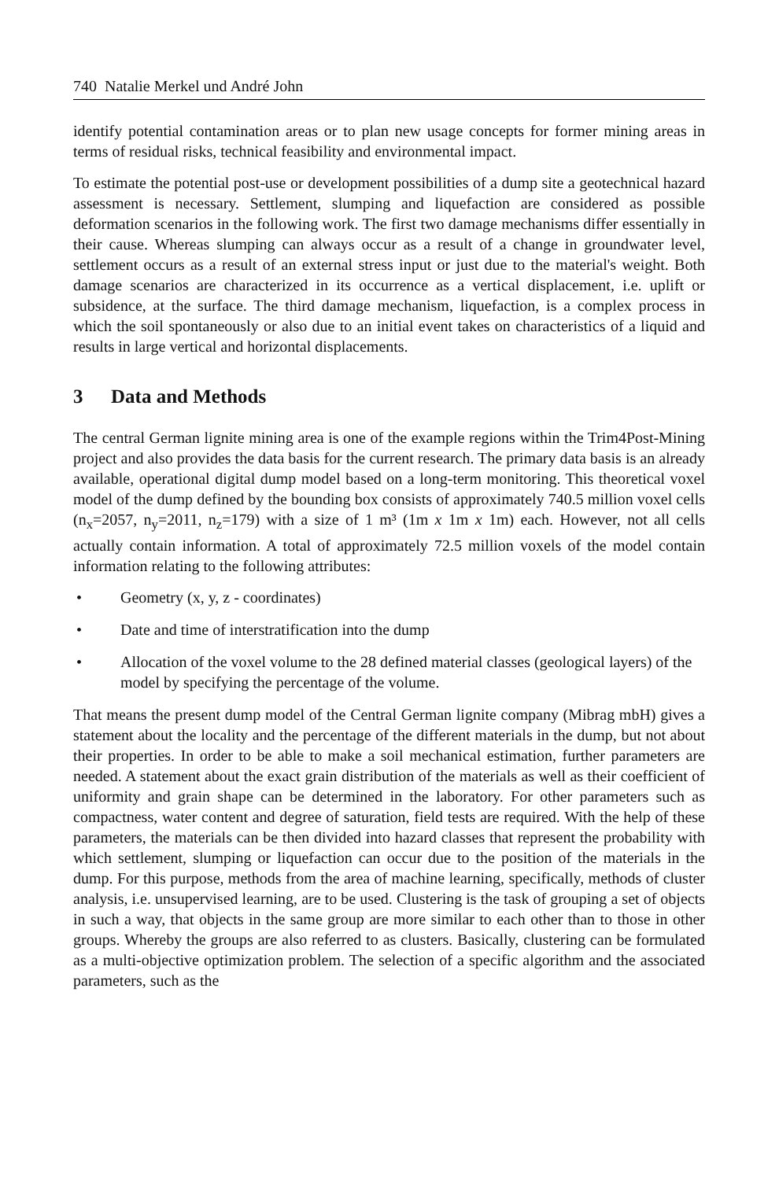740 Natalie Merkel und André John
identify potential contamination areas or to plan new usage concepts for former mining areas in terms of residual risks, technical feasibility and environmental impact.
To estimate the potential post-use or development possibilities of a dump site a geotechnical hazard assessment is necessary. Settlement, slumping and liquefaction are considered as possible deformation scenarios in the following work. The first two damage mechanisms differ essentially in their cause. Whereas slumping can always occur as a result of a change in groundwater level, settlement occurs as a result of an external stress input or just due to the material's weight. Both damage scenarios are characterized in its occurrence as a vertical displacement, i.e. uplift or subsidence, at the surface. The third damage mechanism, liquefaction, is a complex process in which the soil spontaneously or also due to an initial event takes on characteristics of a liquid and results in large vertical and horizontal displacements.
3 Data and Methods
The central German lignite mining area is one of the example regions within the Trim4Post-Mining project and also provides the data basis for the current research. The primary data basis is an already available, operational digital dump model based on a long-term monitoring. This theoretical voxel model of the dump defined by the bounding box consists of approximately 740.5 million voxel cells (n<sub>x</sub>=2057, n<sub>y</sub>=2011, n<sub>z</sub>=179) with a size of 1 m³ (1m x 1m x 1m) each. However, not all cells actually contain information. A total of approximately 72.5 million voxels of the model contain information relating to the following attributes:
• Geometry (x, y, z - coordinates)
• Date and time of interstratification into the dump
• Allocation of the voxel volume to the 28 defined material classes (geological layers) of the model by specifying the percentage of the volume.
That means the present dump model of the Central German lignite company (Mibrag mbH) gives a statement about the locality and the percentage of the different materials in the dump, but not about their properties. In order to be able to make a soil mechanical estimation, further parameters are needed. A statement about the exact grain distribution of the materials as well as their coefficient of uniformity and grain shape can be determined in the laboratory. For other parameters such as compactness, water content and degree of saturation, field tests are required. With the help of these parameters, the materials can be then divided into hazard classes that represent the probability with which settlement, slumping or liquefaction can occur due to the position of the materials in the dump. For this purpose, methods from the area of machine learning, specifically, methods of cluster analysis, i.e. unsupervised learning, are to be used. Clustering is the task of grouping a set of objects in such a way, that objects in the same group are more similar to each other than to those in other groups. Whereby the groups are also referred to as clusters. Basically, clustering can be formulated as a multi-objective optimization problem. The selection of a specific algorithm and the associated parameters, such as the